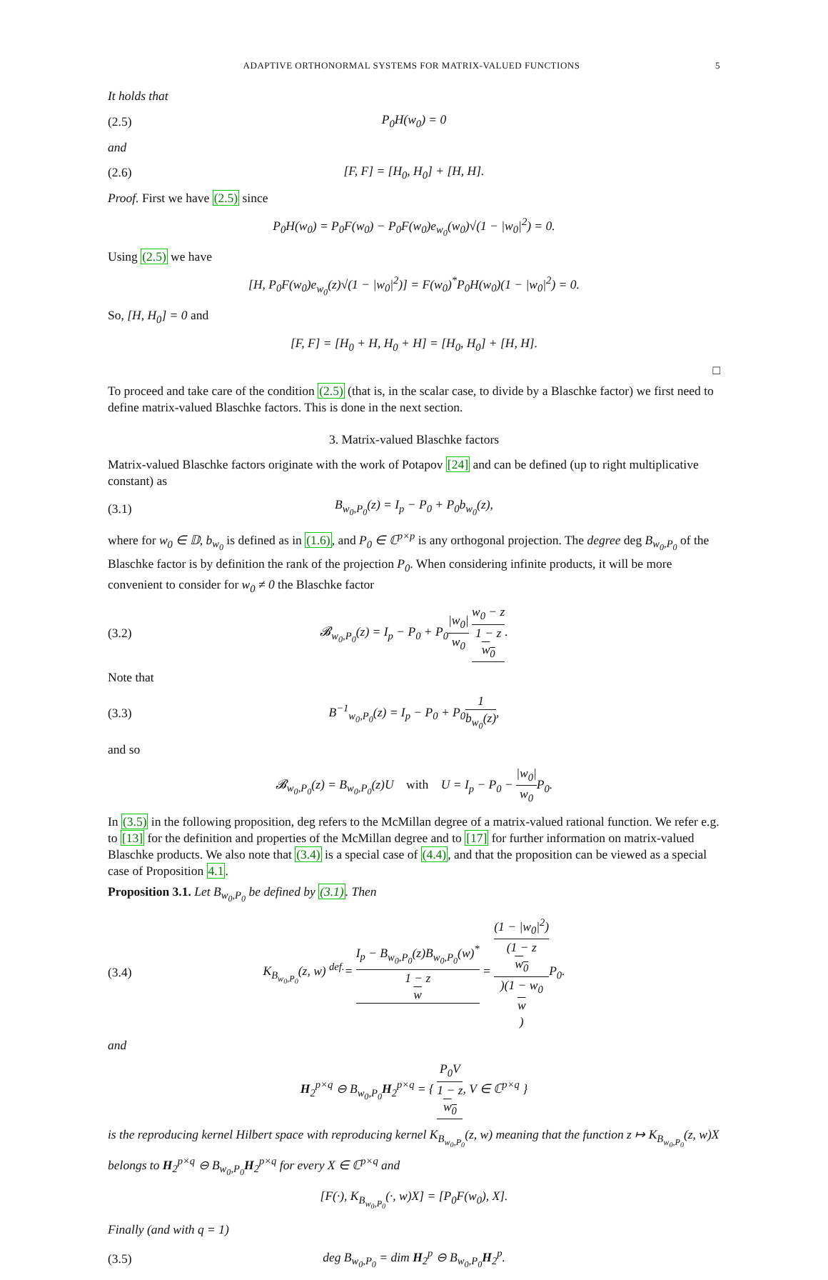ADAPTIVE ORTHONORMAL SYSTEMS FOR MATRIX-VALUED FUNCTIONS 5
It holds that
(2.5) P<sub>0</sub>H(w<sub>0</sub>) = 0
and
(2.6) [F, F] = [H<sub>0</sub>, H<sub>0</sub>] + [H, H].
Proof. First we have (2.5) since
P<sub>0</sub>H(w<sub>0</sub>) = P<sub>0</sub>F(w<sub>0</sub>) − P<sub>0</sub>F(w<sub>0</sub>)e<sub>w<sub>0</sub></sub>(w<sub>0</sub>)√(1 − |w<sub>0</sub>|<sup>2</sup>) = 0.
Using (2.5) we have
[H, P<sub>0</sub>F(w<sub>0</sub>)e<sub>w<sub>0</sub></sub>(z)√(1 − |w<sub>0</sub>|<sup>2</sup>)] = F(w<sub>0</sub>)<sup>*</sup>P<sub>0</sub>H(w<sub>0</sub>)(1 − |w<sub>0</sub>|<sup>2</sup>) = 0.
So, [H, H<sub>0</sub>] = 0 and
[F, F] = [H<sub>0</sub> + H, H<sub>0</sub> + H] = [H<sub>0</sub>, H<sub>0</sub>] + [H, H].
□
To proceed and take care of the condition (2.5) (that is, in the scalar case, to divide by a Blaschke factor) we first need to define matrix-valued Blaschke factors. This is done in the next section.
3. Matrix-valued Blaschke factors
Matrix-valued Blaschke factors originate with the work of Potapov [24] and can be defined (up to right multiplicative constant) as
(3.1) B<sub>w<sub>0</sub>,P<sub>0</sub></sub>(z) = I<sub>p</sub> − P<sub>0</sub> + P<sub>0</sub>b<sub>w<sub>0</sub></sub>(z),
where for w<sub>0</sub> ∈ 𝔻, b<sub>w<sub>0</sub></sub> is defined as in (1.6), and P<sub>0</sub> ∈ ℂ<sup>p×p</sup> is any orthogonal projection. The degree deg B<sub>w<sub>0</sub>,P<sub>0</sub></sub> of the Blaschke factor is by definition the rank of the projection P<sub>0</sub>. When considering infinite products, it will be more convenient to consider for w<sub>0</sub> ≠ 0 the Blaschke factor
(3.2) 𝓑<sub>w<sub>0</sub>,P<sub>0</sub></sub>(z) = I<sub>p</sub> − P<sub>0</sub> + P<sub>0</sub>|w<sub>0</sub>| w<sub>0</sub> w<sub>0</sub> − z 1 − z
w<sub>0</sub>.
Note that
(3.3) B<sup>−1</sup><sub>w<sub>0</sub>,P<sub>0</sub></sub>(z) = I<sub>p</sub> − P<sub>0</sub> + P<sub>0</sub>1 b<sub>w<sub>0</sub></sub>(z),
and so
𝓑<sub>w<sub>0</sub>,P<sub>0</sub></sub>(z) = B<sub>w<sub>0</sub>,P<sub>0</sub></sub>(z)U with U = I<sub>p</sub> − P<sub>0</sub> − |w<sub>0</sub>| w<sub>0</sub> P<sub>0</sub>.
In (3.5) in the following proposition, deg refers to the McMillan degree of a matrix-valued rational function. We refer e.g. to [13] for the definition and properties of the McMillan degree and to [17] for further information on matrix-valued Blaschke products. We also note that (3.4) is a special case of (4.4), and that the proposition can be viewed as a special case of Proposition 4.1.
Proposition 3.1. Let B<sub>w<sub>0</sub>,P<sub>0</sub></sub> be defined by (3.1). Then
(3.4) K<sub>B<sub>w<sub>0</sub>,P<sub>0</sub></sub></sub>(z, w) <sup>def.</sup>= I<sub>p</sub> − B<sub>w<sub>0</sub>,P<sub>0</sub></sub>(z)B<sub>w<sub>0</sub>,P<sub>0</sub></sub>(w)<sup>*</sup> 1 − z
w = (1 − |w<sub>0</sub>|<sup>2</sup>) (1 − z
w<sub>0</sub>)(1 − w<sub>0</sub>
w) P<sub>0</sub>.
and
H<sub>2</sub><sup>p×q</sup> ⊖ B<sub>w<sub>0</sub>,P<sub>0</sub></sub>H<sub>2</sub><sup>p×q</sup> = { P<sub>0</sub>V 1 − z
w<sub>0</sub>, V ∈ ℂ<sup>p×q</sup> }
is the reproducing kernel Hilbert space with reproducing kernel K<sub>B<sub>w<sub>0</sub>,P<sub>0</sub></sub></sub>(z, w) meaning that the function z ↦ K<sub>B<sub>w<sub>0</sub>,P<sub>0</sub></sub></sub>(z, w)X belongs to H<sub>2</sub><sup>p×q</sup> ⊖ B<sub>w<sub>0</sub>,P<sub>0</sub></sub>H<sub>2</sub><sup>p×q</sup> for every X ∈ ℂ<sup>p×q</sup> and
[F(·), K<sub>B<sub>w<sub>0</sub>,P<sub>0</sub></sub></sub>(·, w)X] = [P<sub>0</sub>F(w<sub>0</sub>), X].
Finally (and with q = 1)
(3.5) deg B<sub>w<sub>0</sub>,P<sub>0</sub></sub> = dim H<sub>2</sub><sup>p</sup> ⊖ B<sub>w<sub>0</sub>,P<sub>0</sub></sub>H<sub>2</sub><sup>p</sup>.